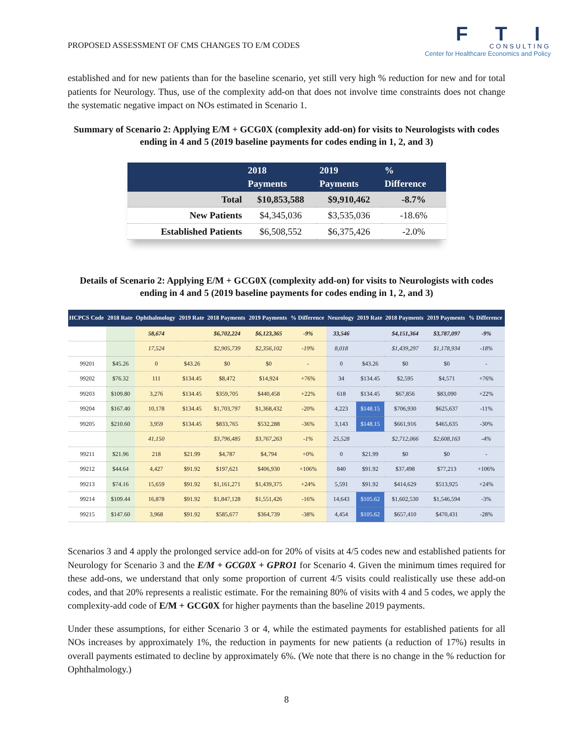PROPOSED ASSESSMENT OF CMS CHANGES TO E/M CODES
F T I
CONSULTING
Center for Healthcare Economics and Policy
established and for new patients than for the baseline scenario, yet still very high % reduction for new and for total patients for Neurology. Thus, use of the complexity add-on that does not involve time constraints does not change the systematic negative impact on NOs estimated in Scenario 1.
Summary of Scenario 2: Applying E/M + GCG0X (complexity add-on) for visits to Neurologists with codes ending in 4 and 5 (2019 baseline payments for codes ending in 1, 2, and 3)
| | 2018 Payments | 2019 Payments | % Difference |
| --- | --- | --- | --- |
| Total | $10,853,588 | $9,910,462 | -8.7% |
| New Patients | $4,345,036 | $3,535,036 | -18.6% |
| Established Patients | $6,508,552 | $6,375,426 | -2.0% |
Details of Scenario 2: Applying E/M + GCG0X (complexity add-on) for visits to Neurologists with codes ending in 4 and 5 (2019 baseline payments for codes ending in 1, 2, and 3)
| HCPCS Code | 2018 Rate | Ophthalmology | 2019 Rate | 2018 Payments | 2019 Payments | % Difference | Neurology | 2019 Rate | 2018 Payments | 2019 Payments | % Difference |
| --- | --- | --- | --- | --- | --- | --- | --- | --- | --- | --- | --- |
| | | 58,674 | | $6,702,224 | $6,123,365 | -9% | 33,546 | | $4,151,364 | $3,787,097 | -9% |
| | | 17,524 | | $2,905,739 | $2,356,102 | -19% | 8,018 | | $1,439,297 | $1,178,934 | -18% |
| 99201 | $45.26 | 0 | $43.26 | $0 | $0 | - | 0 | $43.26 | $0 | $0 | - |
| 99202 | $76.32 | 111 | $134.45 | $8,472 | $14,924 | +76% | 34 | $134.45 | $2,595 | $4,571 | +76% |
| 99203 | $109.80 | 3,276 | $134.45 | $359,705 | $440,458 | +22% | 618 | $134.45 | $67,856 | $83,090 | +22% |
| 99204 | $167.40 | 10,178 | $134.45 | $1,703,797 | $1,368,432 | -20% | 4,223 | $148.15 | $706,930 | $625,637 | -11% |
| 99205 | $210.60 | 3,959 | $134.45 | $833,765 | $532,288 | -36% | 3,143 | $148.15 | $661,916 | $465,635 | -30% |
| | | 41,150 | | $3,796,485 | $3,767,263 | -1% | 25,528 | | $2,712,066 | $2,608,163 | -4% |
| 99211 | $21.96 | 218 | $21.99 | $4,787 | $4,794 | +0% | 0 | $21.99 | $0 | $0 | - |
| 99212 | $44.64 | 4,427 | $91.92 | $197,621 | $406,930 | +106% | 840 | $91.92 | $37,498 | $77,213 | +106% |
| 99213 | $74.16 | 15,659 | $91.92 | $1,161,271 | $1,439,375 | +24% | 5,591 | $91.92 | $414,629 | $513,925 | +24% |
| 99214 | $109.44 | 16,878 | $91.92 | $1,847,128 | $1,551,426 | -16% | 14,643 | $105.62 | $1,602,530 | $1,546,594 | -3% |
| 99215 | $147.60 | 3,968 | $91.92 | $585,677 | $364,739 | -38% | 4,454 | $105.62 | $657,410 | $470,431 | -28% |
Scenarios 3 and 4 apply the prolonged service add-on for 20% of visits at 4/5 codes new and established patients for Neurology for Scenario 3 and the E/M + GCG0X + GPRO1 for Scenario 4. Given the minimum times required for these add-ons, we understand that only some proportion of current 4/5 visits could realistically use these add-on codes, and that 20% represents a realistic estimate. For the remaining 80% of visits with 4 and 5 codes, we apply the complexity-add code of E/M + GCG0X for higher payments than the baseline 2019 payments.
Under these assumptions, for either Scenario 3 or 4, while the estimated payments for established patients for all NOs increases by approximately 1%, the reduction in payments for new patients (a reduction of 17%) results in overall payments estimated to decline by approximately 6%. (We note that there is no change in the % reduction for Ophthalmology.)
8